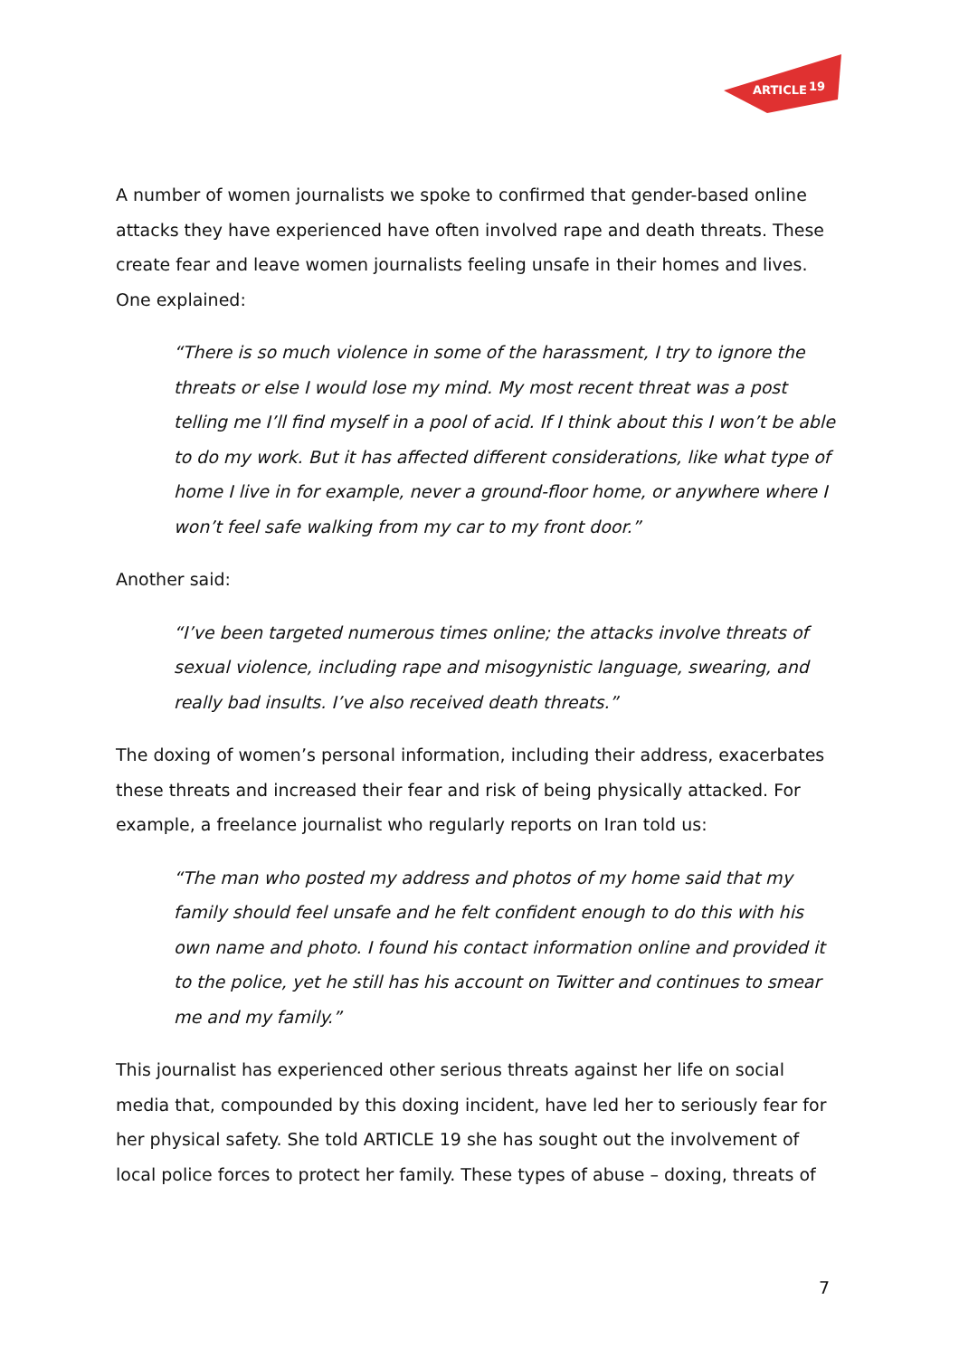ARTICLE
19
A number of women journalists we spoke to confirmed that gender-based online attacks they have experienced have often involved rape and death threats. These create fear and leave women journalists feeling unsafe in their homes and lives. One explained:
“There is so much violence in some of the harassment, I try to ignore the threats or else I would lose my mind. My most recent threat was a post telling me I’ll find myself in a pool of acid. If I think about this I won’t be able to do my work. But it has affected different considerations, like what type of home I live in for example, never a ground-floor home, or anywhere where I won’t feel safe walking from my car to my front door.”
Another said:
“I’ve been targeted numerous times online; the attacks involve threats of sexual violence, including rape and misogynistic language, swearing, and really bad insults. I’ve also received death threats.”
The doxing of women’s personal information, including their address, exacerbates these threats and increased their fear and risk of being physically attacked. For example, a freelance journalist who regularly reports on Iran told us:
“The man who posted my address and photos of my home said that my family should feel unsafe and he felt confident enough to do this with his own name and photo. I found his contact information online and provided it to the police, yet he still has his account on Twitter and continues to smear me and my family.”
This journalist has experienced other serious threats against her life on social media that, compounded by this doxing incident, have led her to seriously fear for her physical safety. She told ARTICLE 19 she has sought out the involvement of local police forces to protect her family. These types of abuse – doxing, threats of
7